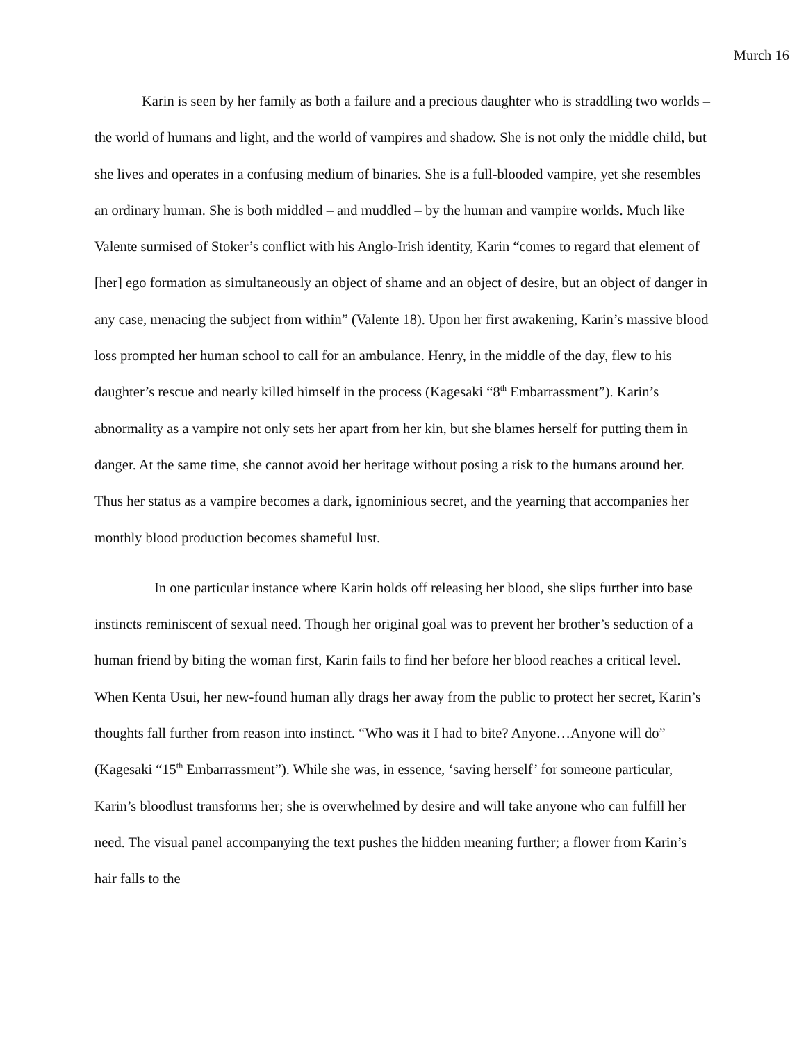Murch 16
Karin is seen by her family as both a failure and a precious daughter who is straddling two worlds – the world of humans and light, and the world of vampires and shadow. She is not only the middle child, but she lives and operates in a confusing medium of binaries. She is a full-blooded vampire, yet she resembles an ordinary human. She is both middled – and muddled – by the human and vampire worlds. Much like Valente surmised of Stoker’s conflict with his Anglo-Irish identity, Karin “comes to regard that element of [her] ego formation as simultaneously an object of shame and an object of desire, but an object of danger in any case, menacing the subject from within” (Valente 18). Upon her first awakening, Karin’s massive blood loss prompted her human school to call for an ambulance. Henry, in the middle of the day, flew to his daughter’s rescue and nearly killed himself in the process (Kagesaki “8<sup>th</sup> Embarrassment”). Karin’s abnormality as a vampire not only sets her apart from her kin, but she blames herself for putting them in danger. At the same time, she cannot avoid her heritage without posing a risk to the humans around her. Thus her status as a vampire becomes a dark, ignominious secret, and the yearning that accompanies her monthly blood production becomes shameful lust.
In one particular instance where Karin holds off releasing her blood, she slips further into base instincts reminiscent of sexual need. Though her original goal was to prevent her brother’s seduction of a human friend by biting the woman first, Karin fails to find her before her blood reaches a critical level. When Kenta Usui, her new-found human ally drags her away from the public to protect her secret, Karin’s thoughts fall further from reason into instinct. “Who was it I had to bite? Anyone…Anyone will do” (Kagesaki “15<sup>th</sup> Embarrassment”). While she was, in essence, ‘saving herself’ for someone particular, Karin’s bloodlust transforms her; she is overwhelmed by desire and will take anyone who can fulfill her need. The visual panel accompanying the text pushes the hidden meaning further; a flower from Karin’s hair falls to the